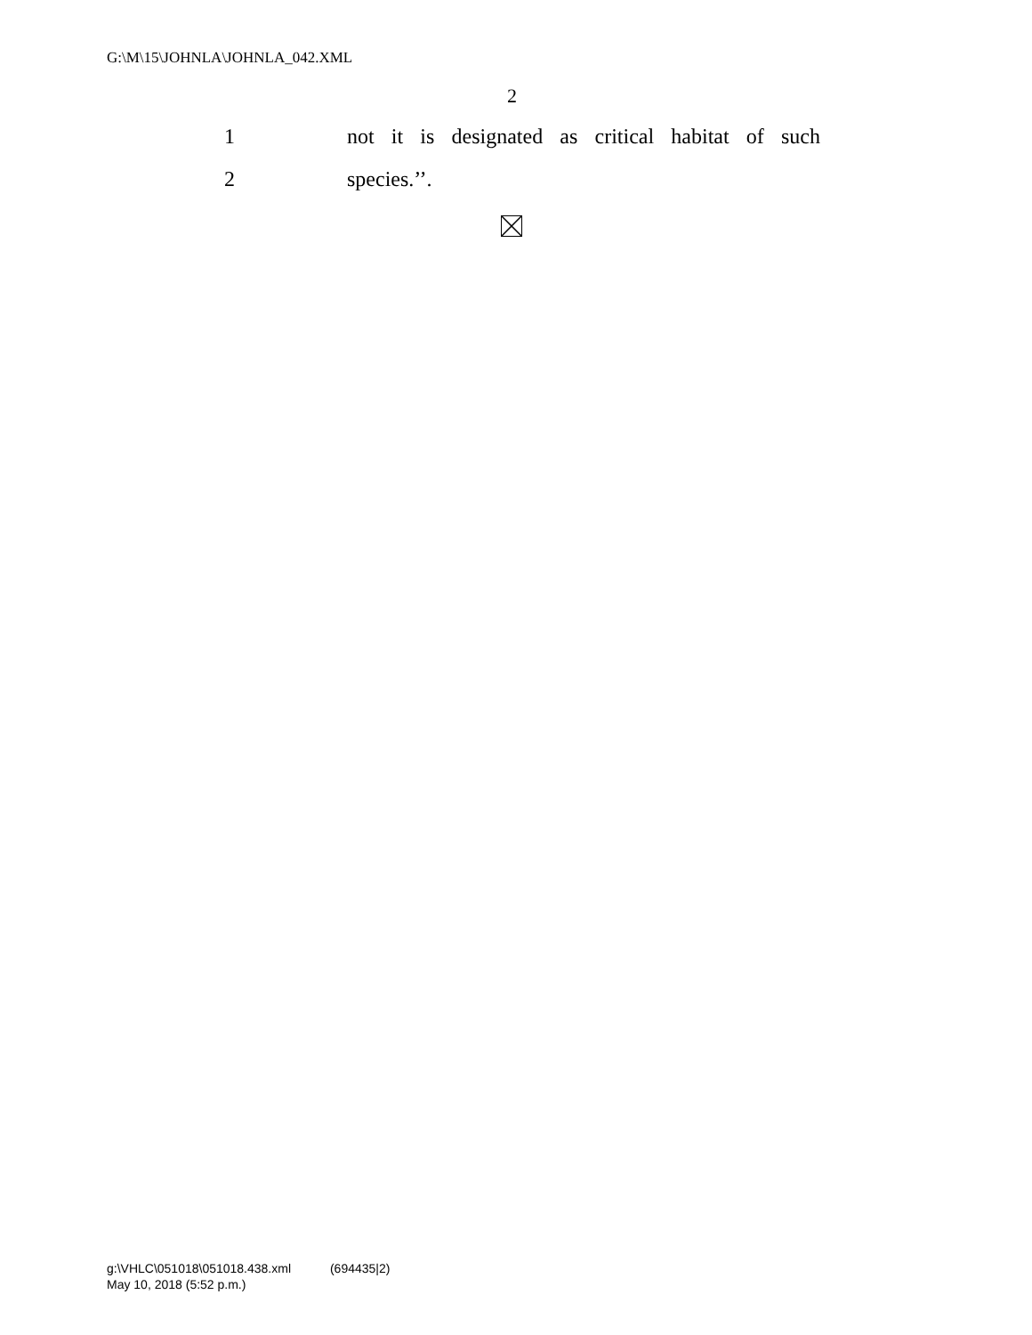G:\M\15\JOHNLA\JOHNLA_042.XML
2
1
not it is designated as critical habitat of such
2 species.’’.
g:\VHLC\051018\051018.438.xml (694435|2)
May 10, 2018 (5:52 p.m.)